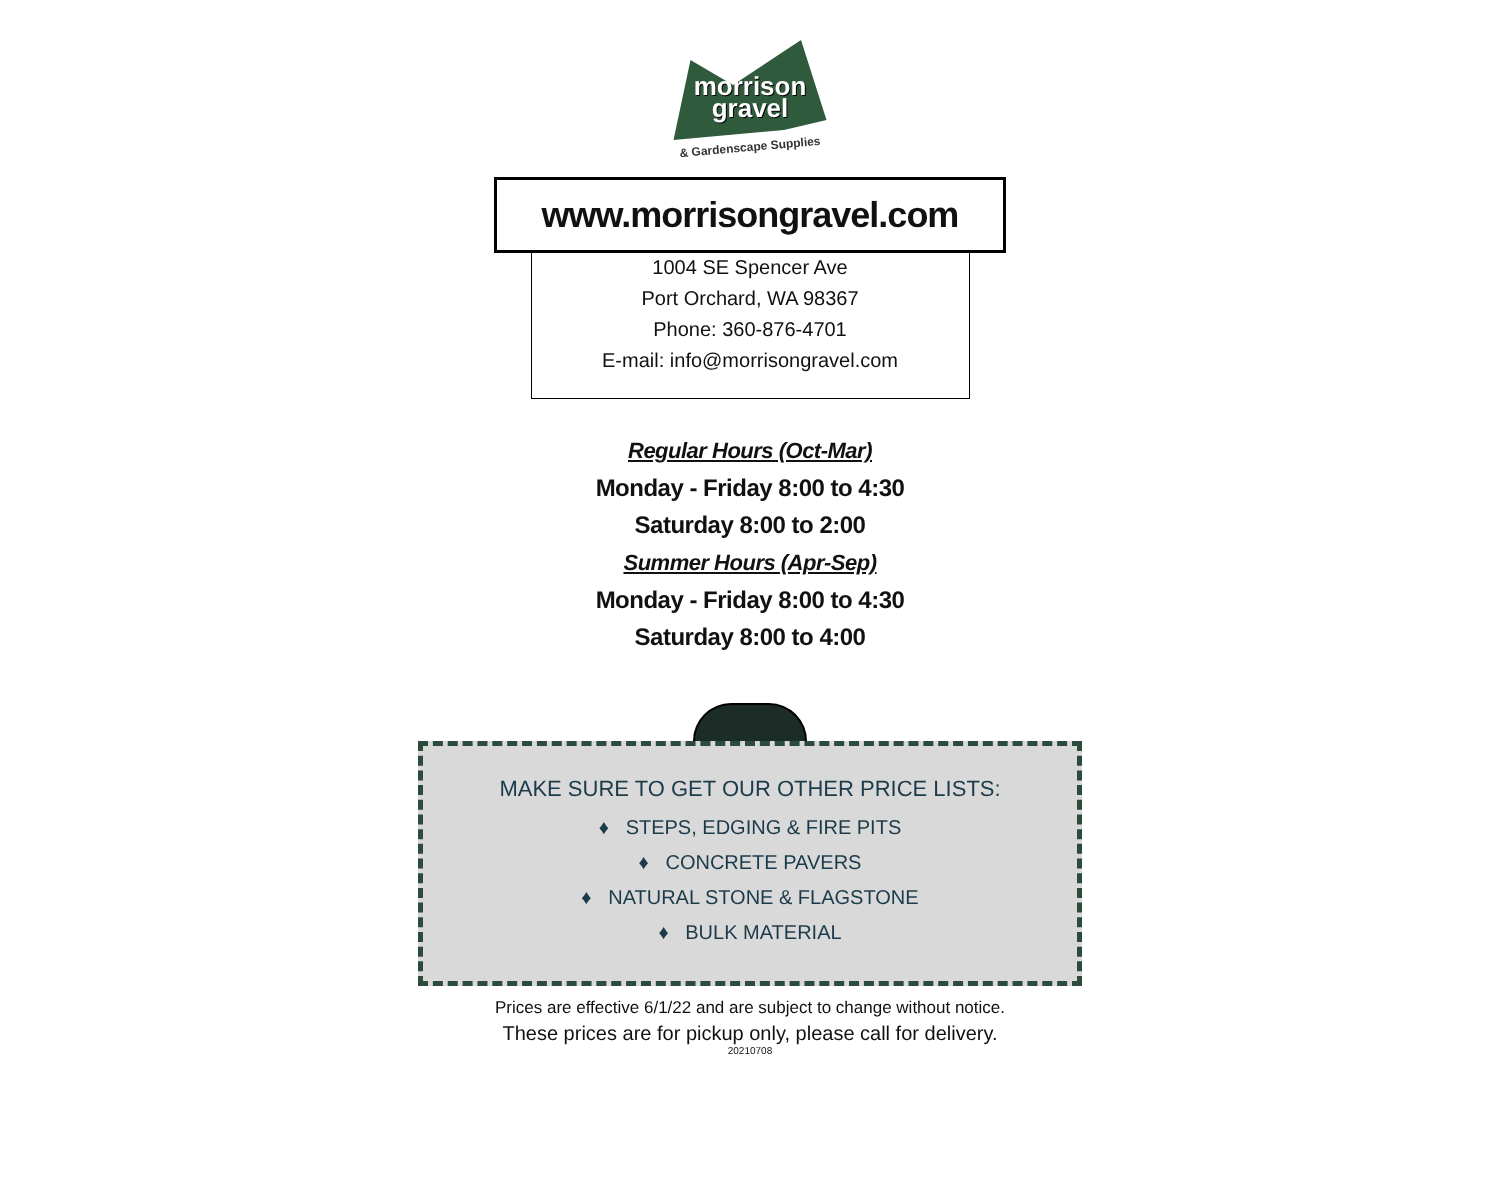morrison
gravel
& Gardenscape Supplies
www.morrisongravel.com
1004 SE Spencer Ave
Port Orchard, WA 98367
Phone: 360-876-4701
E-mail: info@morrisongravel.com
Regular Hours (Oct-Mar)
Monday - Friday 8:00 to 4:30
Saturday 8:00 to 2:00
Summer Hours (Apr-Sep)
Monday - Friday 8:00 to 4:30
Saturday 8:00 to 4:00
MAKE SURE TO GET OUR OTHER PRICE LISTS:
♦ STEPS, EDGING & FIRE PITS
♦ CONCRETE PAVERS
♦ NATURAL STONE & FLAGSTONE
♦ BULK MATERIAL
Prices are effective 6/1/22 and are subject to change without notice.
These prices are for pickup only, please call for delivery.
20210708